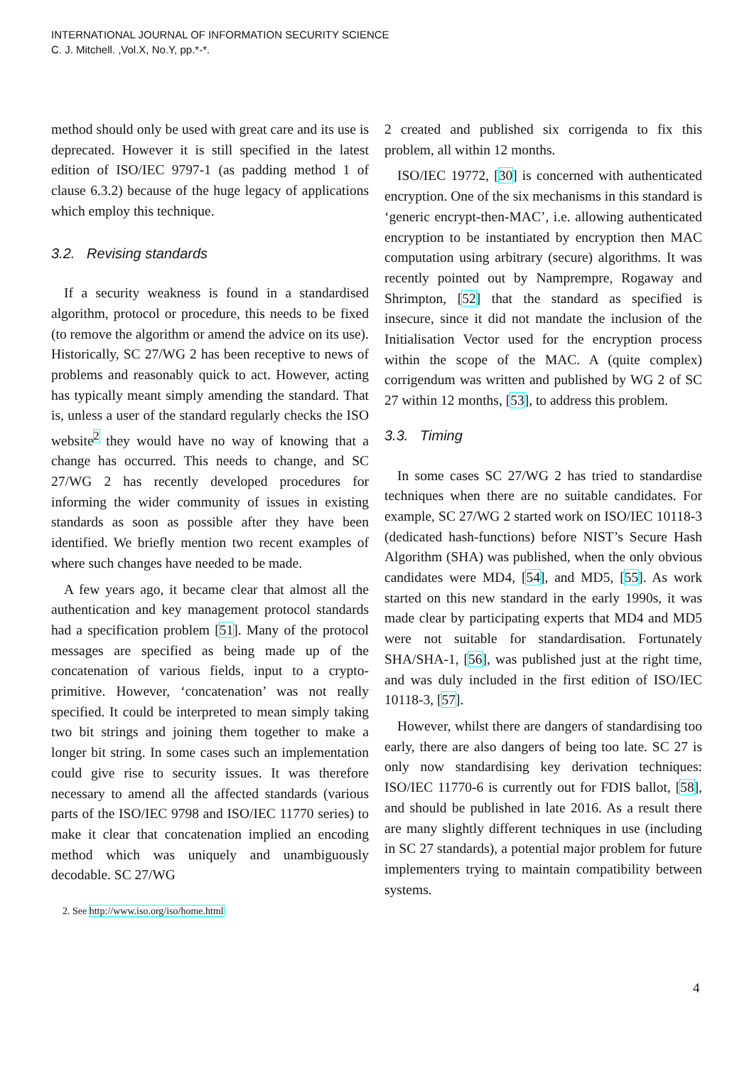INTERNATIONAL JOURNAL OF INFORMATION SECURITY SCIENCE
C. J. Mitchell. ,Vol.X, No.Y, pp.*-*.
method should only be used with great care and its use is deprecated. However it is still specified in the latest edition of ISO/IEC 9797-1 (as padding method 1 of clause 6.3.2) because of the huge legacy of applications which employ this technique.
3.2. Revising standards
If a security weakness is found in a standardised algorithm, protocol or procedure, this needs to be fixed (to remove the algorithm or amend the advice on its use). Historically, SC 27/WG 2 has been receptive to news of problems and reasonably quick to act. However, acting has typically meant simply amending the standard. That is, unless a user of the standard regularly checks the ISO website<sup>2</sup> they would have no way of knowing that a change has occurred. This needs to change, and SC 27/WG 2 has recently developed procedures for informing the wider community of issues in existing standards as soon as possible after they have been identified. We briefly mention two recent examples of where such changes have needed to be made.
A few years ago, it became clear that almost all the authentication and key management protocol standards had a specification problem [51]. Many of the protocol messages are specified as being made up of the concatenation of various fields, input to a crypto-primitive. However, ‘concatenation’ was not really specified. It could be interpreted to mean simply taking two bit strings and joining them together to make a longer bit string. In some cases such an implementation could give rise to security issues. It was therefore necessary to amend all the affected standards (various parts of the ISO/IEC 9798 and ISO/IEC 11770 series) to make it clear that concatenation implied an encoding method which was uniquely and unambiguously decodable. SC 27/WG
2. See http://www.iso.org/iso/home.html
2 created and published six corrigenda to fix this problem, all within 12 months.
ISO/IEC 19772, [30] is concerned with authenticated encryption. One of the six mechanisms in this standard is ‘generic encrypt-then-MAC’, i.e. allowing authenticated encryption to be instantiated by encryption then MAC computation using arbitrary (secure) algorithms. It was recently pointed out by Namprempre, Rogaway and Shrimpton, [52] that the standard as specified is insecure, since it did not mandate the inclusion of the Initialisation Vector used for the encryption process within the scope of the MAC. A (quite complex) corrigendum was written and published by WG 2 of SC 27 within 12 months, [53], to address this problem.
3.3. Timing
In some cases SC 27/WG 2 has tried to standardise techniques when there are no suitable candidates. For example, SC 27/WG 2 started work on ISO/IEC 10118-3 (dedicated hash-functions) before NIST’s Secure Hash Algorithm (SHA) was published, when the only obvious candidates were MD4, [54], and MD5, [55]. As work started on this new standard in the early 1990s, it was made clear by participating experts that MD4 and MD5 were not suitable for standardisation. Fortunately SHA/SHA-1, [56], was published just at the right time, and was duly included in the first edition of ISO/IEC 10118-3, [57].
However, whilst there are dangers of standardising too early, there are also dangers of being too late. SC 27 is only now standardising key derivation techniques: ISO/IEC 11770-6 is currently out for FDIS ballot, [58], and should be published in late 2016. As a result there are many slightly different techniques in use (including in SC 27 standards), a potential major problem for future implementers trying to maintain compatibility between systems.
4